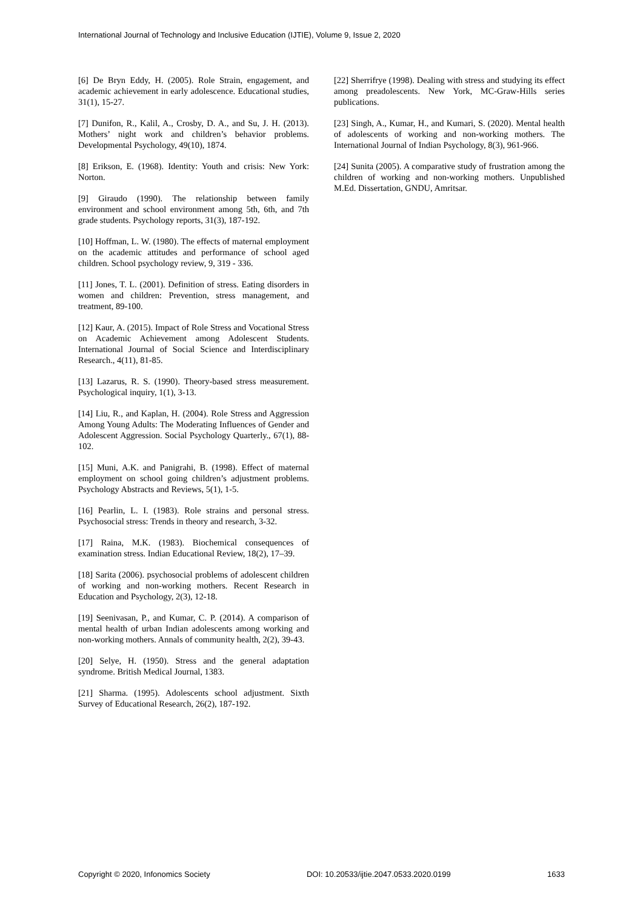International Journal of Technology and Inclusive Education (IJTIE), Volume 9, Issue 2, 2020
[6] De Bryn Eddy, H. (2005). Role Strain, engagement, and academic achievement in early adolescence. Educational studies, 31(1), 15-27.
[7] Dunifon, R., Kalil, A., Crosby, D. A., and Su, J. H. (2013). Mothers’ night work and children’s behavior problems. Developmental Psychology, 49(10), 1874.
[8] Erikson, E. (1968). Identity: Youth and crisis: New York: Norton.
[9] Giraudo (1990). The relationship between family environment and school environment among 5th, 6th, and 7th grade students. Psychology reports, 31(3), 187-192.
[10] Hoffman, L. W. (1980). The effects of maternal employment on the academic attitudes and performance of school aged children. School psychology review, 9, 319 - 336.
[11] Jones, T. L. (2001). Definition of stress. Eating disorders in women and children: Prevention, stress management, and treatment, 89-100.
[12] Kaur, A. (2015). Impact of Role Stress and Vocational Stress on Academic Achievement among Adolescent Students. International Journal of Social Science and Interdisciplinary Research., 4(11), 81-85.
[13] Lazarus, R. S. (1990). Theory-based stress measurement. Psychological inquiry, 1(1), 3-13.
[14] Liu, R., and Kaplan, H. (2004). Role Stress and Aggression Among Young Adults: The Moderating Influences of Gender and Adolescent Aggression. Social Psychology Quarterly., 67(1), 88-102.
[15] Muni, A.K. and Panigrahi, B. (1998). Effect of maternal employment on school going children’s adjustment problems. Psychology Abstracts and Reviews, 5(1), 1-5.
[16] Pearlin, L. I. (1983). Role strains and personal stress. Psychosocial stress: Trends in theory and research, 3-32.
[17] Raina, M.K. (1983). Biochemical consequences of examination stress. Indian Educational Review, 18(2), 17–39.
[18] Sarita (2006). psychosocial problems of adolescent children of working and non-working mothers. Recent Research in Education and Psychology, 2(3), 12-18.
[19] Seenivasan, P., and Kumar, C. P. (2014). A comparison of mental health of urban Indian adolescents among working and non-working mothers. Annals of community health, 2(2), 39-43.
[20] Selye, H. (1950). Stress and the general adaptation syndrome. British Medical Journal, 1383.
[21] Sharma. (1995). Adolescents school adjustment. Sixth Survey of Educational Research, 26(2), 187-192.
[22] Sherrifrye (1998). Dealing with stress and studying its effect among preadolescents. New York, MC-Graw-Hills series publications.
[23] Singh, A., Kumar, H., and Kumari, S. (2020). Mental health of adolescents of working and non-working mothers. The International Journal of Indian Psychology, 8(3), 961-966.
[24] Sunita (2005). A comparative study of frustration among the children of working and non-working mothers. Unpublished M.Ed. Dissertation, GNDU, Amritsar.
Copyright © 2020, Infonomics Society DOI: 10.20533/ijtie.2047.0533.2020.0199 1633